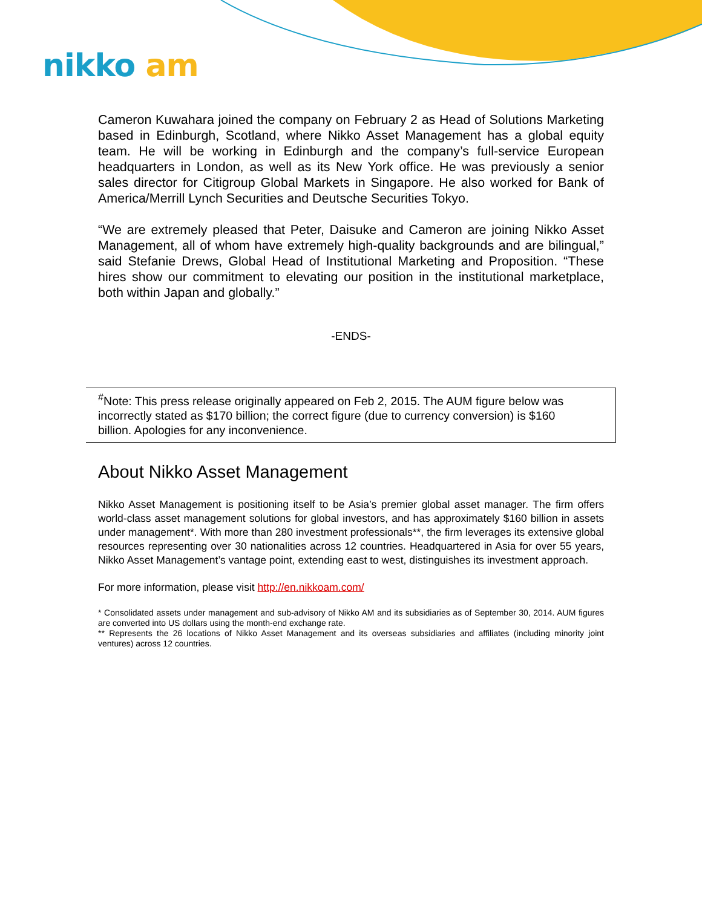nikko am
Cameron Kuwahara joined the company on February 2 as Head of Solutions Marketing based in Edinburgh, Scotland, where Nikko Asset Management has a global equity team. He will be working in Edinburgh and the company’s full-service European headquarters in London, as well as its New York office. He was previously a senior sales director for Citigroup Global Markets in Singapore. He also worked for Bank of America/Merrill Lynch Securities and Deutsche Securities Tokyo.
“We are extremely pleased that Peter, Daisuke and Cameron are joining Nikko Asset Management, all of whom have extremely high-quality backgrounds and are bilingual,” said Stefanie Drews, Global Head of Institutional Marketing and Proposition. “These hires show our commitment to elevating our position in the institutional marketplace, both within Japan and globally.”
-ENDS-
<sup>#</sup> Note: This press release originally appeared on Feb 2, 2015. The AUM figure below was incorrectly stated as $170 billion; the correct figure (due to currency conversion) is $160 billion. Apologies for any inconvenience.
About Nikko Asset Management
Nikko Asset Management is positioning itself to be Asia’s premier global asset manager. The firm offers world-class asset management solutions for global investors, and has approximately $160 billion in assets under management*. With more than 280 investment professionals**, the firm leverages its extensive global resources representing over 30 nationalities across 12 countries. Headquartered in Asia for over 55 years, Nikko Asset Management’s vantage point, extending east to west, distinguishes its investment approach.
For more information, please visit http://en.nikkoam.com/
* Consolidated assets under management and sub-advisory of Nikko AM and its subsidiaries as of September 30, 2014. AUM figures are converted into US dollars using the month-end exchange rate.
** Represents the 26 locations of Nikko Asset Management and its overseas subsidiaries and affiliates (including minority joint ventures) across 12 countries.